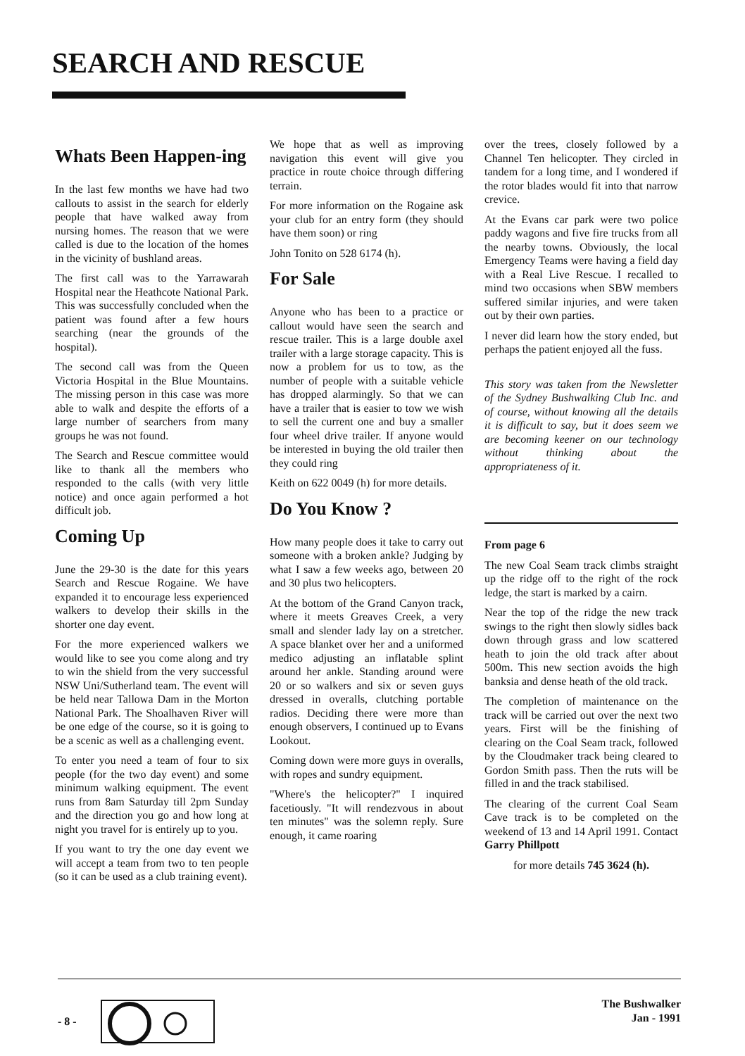SEARCH AND RESCUE
Whats Been Happen-ing
In the last few months we have had two callouts to assist in the search for elderly people that have walked away from nursing homes. The reason that we were called is due to the location of the homes in the vicinity of bushland areas.
The first call was to the Yarrawarah Hospital near the Heathcote National Park. This was successfully concluded when the patient was found after a few hours searching (near the grounds of the hospital).
The second call was from the Queen Victoria Hospital in the Blue Mountains. The missing person in this case was more able to walk and despite the efforts of a large number of searchers from many groups he was not found.
The Search and Rescue committee would like to thank all the members who responded to the calls (with very little notice) and once again performed a hot difficult job.
Coming Up
June the 29-30 is the date for this years Search and Rescue Rogaine. We have expanded it to encourage less experienced walkers to develop their skills in the shorter one day event.
For the more experienced walkers we would like to see you come along and try to win the shield from the very successful NSW Uni/Sutherland team. The event will be held near Tallowa Dam in the Morton National Park. The Shoalhaven River will be one edge of the course, so it is going to be a scenic as well as a challenging event.
To enter you need a team of four to six people (for the two day event) and some minimum walking equipment. The event runs from 8am Saturday till 2pm Sunday and the direction you go and how long at night you travel for is entirely up to you.
If you want to try the one day event we will accept a team from two to ten people (so it can be used as a club training event).
We hope that as well as improving navigation this event will give you practice in route choice through differing terrain.
For more information on the Rogaine ask your club for an entry form (they should have them soon) or ring
John Tonito on 528 6174 (h).
For Sale
Anyone who has been to a practice or callout would have seen the search and rescue trailer. This is a large double axel trailer with a large storage capacity. This is now a problem for us to tow, as the number of people with a suitable vehicle has dropped alarmingly. So that we can have a trailer that is easier to tow we wish to sell the current one and buy a smaller four wheel drive trailer. If anyone would be interested in buying the old trailer then they could ring
Keith on 622 0049 (h) for more details.
Do You Know ?
How many people does it take to carry out someone with a broken ankle? Judging by what I saw a few weeks ago, between 20 and 30 plus two helicopters.
At the bottom of the Grand Canyon track, where it meets Greaves Creek, a very small and slender lady lay on a stretcher. A space blanket over her and a uniformed medico adjusting an inflatable splint around her ankle. Standing around were 20 or so walkers and six or seven guys dressed in overalls, clutching portable radios. Deciding there were more than enough observers, I continued up to Evans Lookout.
Coming down were more guys in overalls, with ropes and sundry equipment.
"Where's the helicopter?" I inquired facetiously. "It will rendezvous in about ten minutes" was the solemn reply. Sure enough, it came roaring
over the trees, closely followed by a Channel Ten helicopter. They circled in tandem for a long time, and I wondered if the rotor blades would fit into that narrow crevice.
At the Evans car park were two police paddy wagons and five fire trucks from all the nearby towns. Obviously, the local Emergency Teams were having a field day with a Real Live Rescue. I recalled to mind two occasions when SBW members suffered similar injuries, and were taken out by their own parties.
I never did learn how the story ended, but perhaps the patient enjoyed all the fuss.
This story was taken from the Newsletter of the Sydney Bushwalking Club Inc. and of course, without knowing all the details it is difficult to say, but it does seem we are becoming keener on our technology without thinking about the appropriateness of it.
From page 6
The new Coal Seam track climbs straight up the ridge off to the right of the rock ledge, the start is marked by a cairn.
Near the top of the ridge the new track swings to the right then slowly sidles back down through grass and low scattered heath to join the old track after about 500m. This new section avoids the high banksia and dense heath of the old track.
The completion of maintenance on the track will be carried out over the next two years. First will be the finishing of clearing on the Coal Seam track, followed by the Cloudmaker track being cleared to Gordon Smith pass. Then the ruts will be filled in and the track stabilised.
The clearing of the current Coal Seam Cave track is to be completed on the weekend of 13 and 14 April 1991. Contact Garry Phillpott
for more details 745 3624 (h).
- 8 - The Bushwalker
Jan - 1991